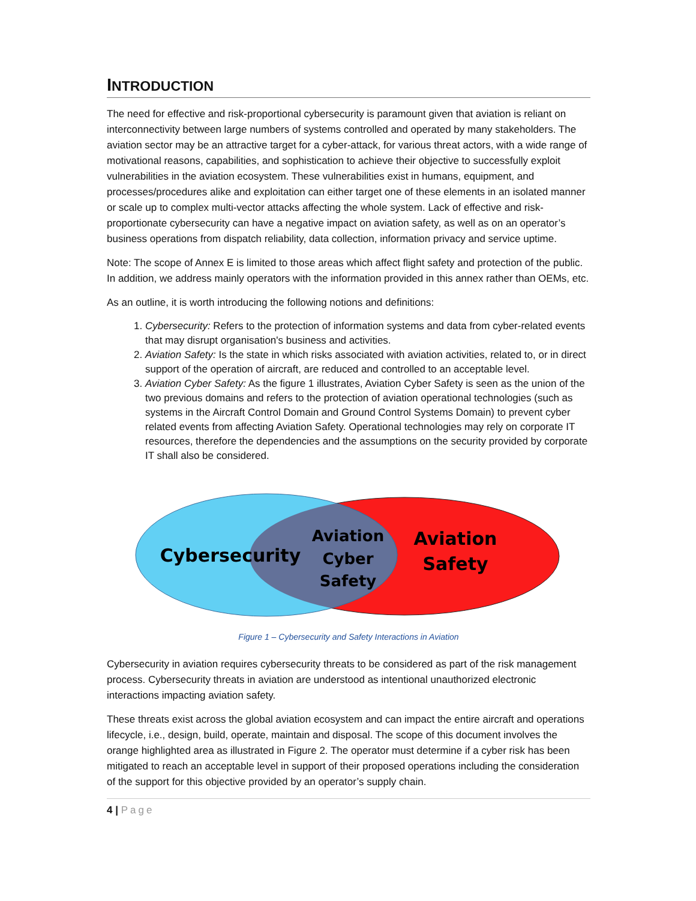INTRODUCTION
The need for effective and risk-proportional cybersecurity is paramount given that aviation is reliant on interconnectivity between large numbers of systems controlled and operated by many stakeholders. The aviation sector may be an attractive target for a cyber-attack, for various threat actors, with a wide range of motivational reasons, capabilities, and sophistication to achieve their objective to successfully exploit vulnerabilities in the aviation ecosystem. These vulnerabilities exist in humans, equipment, and processes/procedures alike and exploitation can either target one of these elements in an isolated manner or scale up to complex multi-vector attacks affecting the whole system. Lack of effective and risk-proportionate cybersecurity can have a negative impact on aviation safety, as well as on an operator’s business operations from dispatch reliability, data collection, information privacy and service uptime.
Note: The scope of Annex E is limited to those areas which affect flight safety and protection of the public. In addition, we address mainly operators with the information provided in this annex rather than OEMs, etc.
As an outline, it is worth introducing the following notions and definitions:
1. Cybersecurity: Refers to the protection of information systems and data from cyber-related events that may disrupt organisation's business and activities.
2. Aviation Safety: Is the state in which risks associated with aviation activities, related to, or in direct support of the operation of aircraft, are reduced and controlled to an acceptable level.
3. Aviation Cyber Safety: As the figure 1 illustrates, Aviation Cyber Safety is seen as the union of the two previous domains and refers to the protection of aviation operational technologies (such as systems in the Aircraft Control Domain and Ground Control Systems Domain) to prevent cyber related events from affecting Aviation Safety. Operational technologies may rely on corporate IT resources, therefore the dependencies and the assumptions on the security provided by corporate IT shall also be considered.
Cybersecurity
Aviation
Cyber
Safety
Aviation
Safety
Figure 1 – Cybersecurity and Safety Interactions in Aviation
Cybersecurity in aviation requires cybersecurity threats to be considered as part of the risk management process. Cybersecurity threats in aviation are understood as intentional unauthorized electronic interactions impacting aviation safety.
These threats exist across the global aviation ecosystem and can impact the entire aircraft and operations lifecycle, i.e., design, build, operate, maintain and disposal. The scope of this document involves the orange highlighted area as illustrated in Figure 2. The operator must determine if a cyber risk has been mitigated to reach an acceptable level in support of their proposed operations including the consideration of the support for this objective provided by an operator’s supply chain.
4 | Page